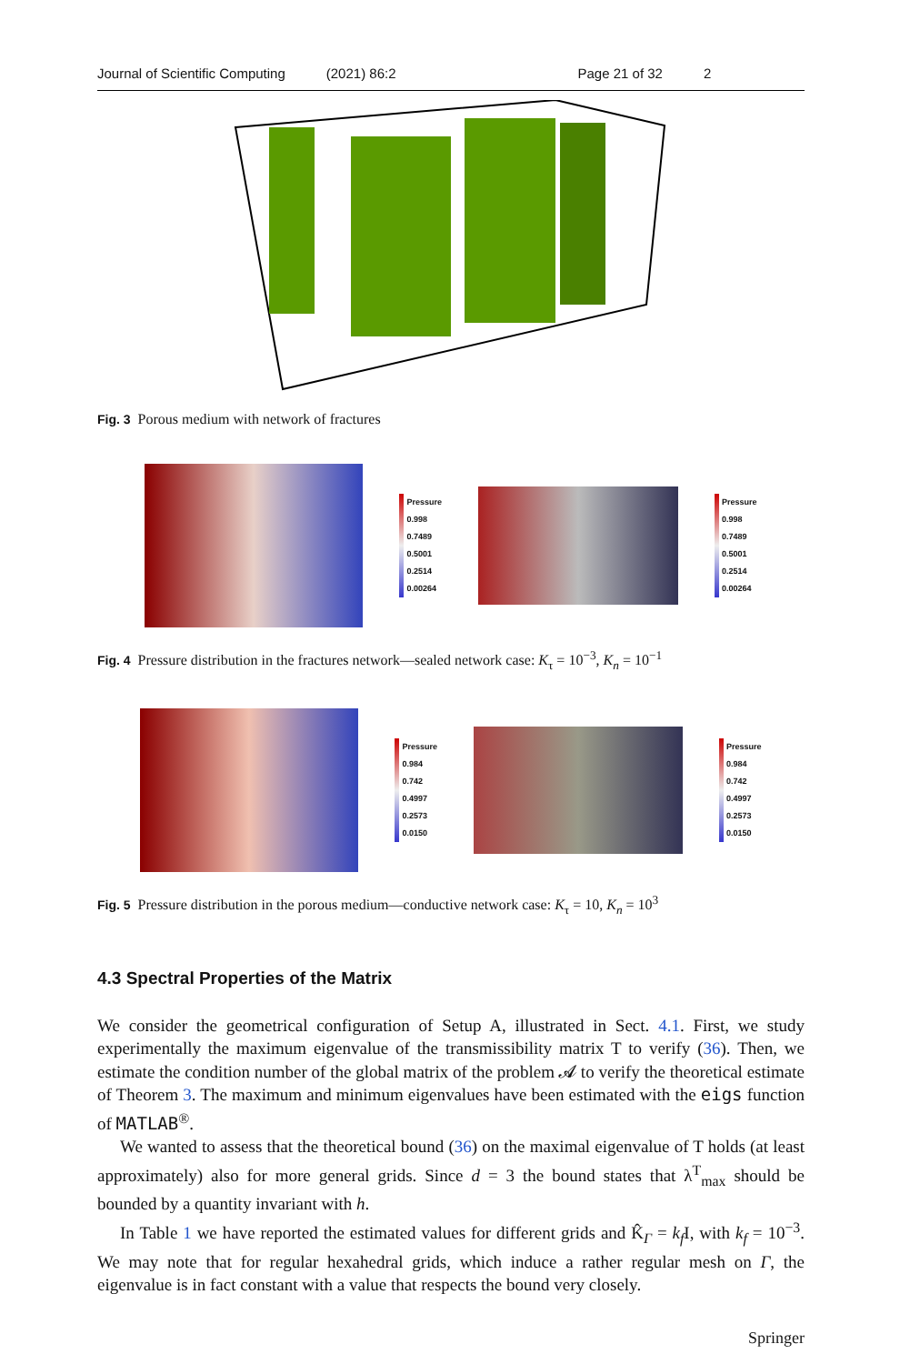Journal of Scientific Computing (2021) 86:2 Page 21 of 32 2
Fig. 3 Porous medium with network of fractures
Pressure
0.998
0.7489
0.5001
0.2514
0.00264
Pressure
0.998
0.7489
0.5001
0.2514
0.00264
Fig. 4 Pressure distribution in the fractures network—sealed network case: K<sub>τ</sub> = 10<sup>−3</sup>, K<sub>n</sub> = 10<sup>−1</sup>
Pressure
0.984
0.742
0.4997
0.2573
0.0150
Pressure
0.984
0.742
0.4997
0.2573
0.0150
Fig. 5 Pressure distribution in the porous medium—conductive network case: K<sub>τ</sub> = 10, K<sub>n</sub> = 10<sup>3</sup>
4.3 Spectral Properties of the Matrix
We consider the geometrical configuration of Setup A, illustrated in Sect. 4.1. First, we study experimentally the maximum eigenvalue of the transmissibility matrix T to verify (36). Then, we estimate the condition number of the global matrix of the problem 𝓐 to verify the theoretical estimate of Theorem 3. The maximum and minimum eigenvalues have been estimated with the eigs function of MATLAB<sup>®</sup>.
We wanted to assess that the theoretical bound (36) on the maximal eigenvalue of T holds (at least approximately) also for more general grids. Since d = 3 the bound states that λ<sup>T</sup><sub>max</sub> should be bounded by a quantity invariant with h.
In Table 1 we have reported the estimated values for different grids and K̂<sub>Γ</sub> = k<sub>f</sub> I, with k<sub>f</sub> = 10<sup>−3</sup>. We may note that for regular hexahedral grids, which induce a rather regular mesh on Γ, the eigenvalue is in fact constant with a value that respects the bound very closely.
Springer